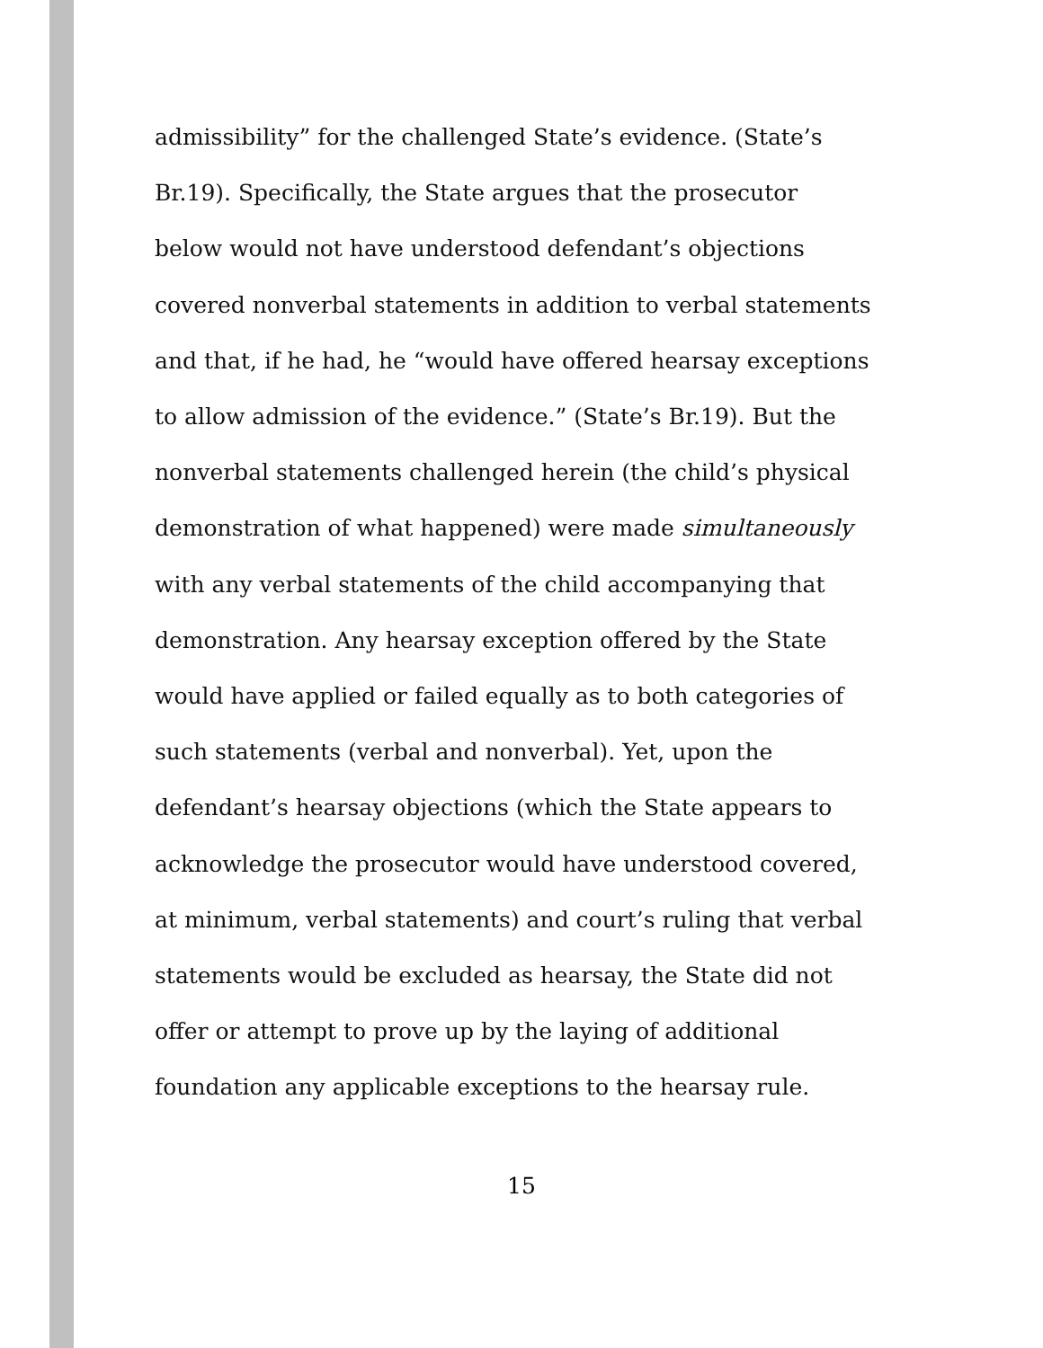admissibility” for the challenged State’s evidence. (State’s
Br.19). Specifically, the State argues that the prosecutor
below would not have understood defendant’s objections
covered nonverbal statements in addition to verbal statements
and that, if he had, he “would have offered hearsay exceptions
to allow admission of the evidence.” (State’s Br.19). But the
nonverbal statements challenged herein (the child’s physical
demonstration of what happened) were made simultaneously
with any verbal statements of the child accompanying that
demonstration. Any hearsay exception offered by the State
would have applied or failed equally as to both categories of
such statements (verbal and nonverbal). Yet, upon the
defendant’s hearsay objections (which the State appears to
acknowledge the prosecutor would have understood covered,
at minimum, verbal statements) and court’s ruling that verbal
statements would be excluded as hearsay, the State did not
offer or attempt to prove up by the laying of additional
foundation any applicable exceptions to the hearsay rule.
15